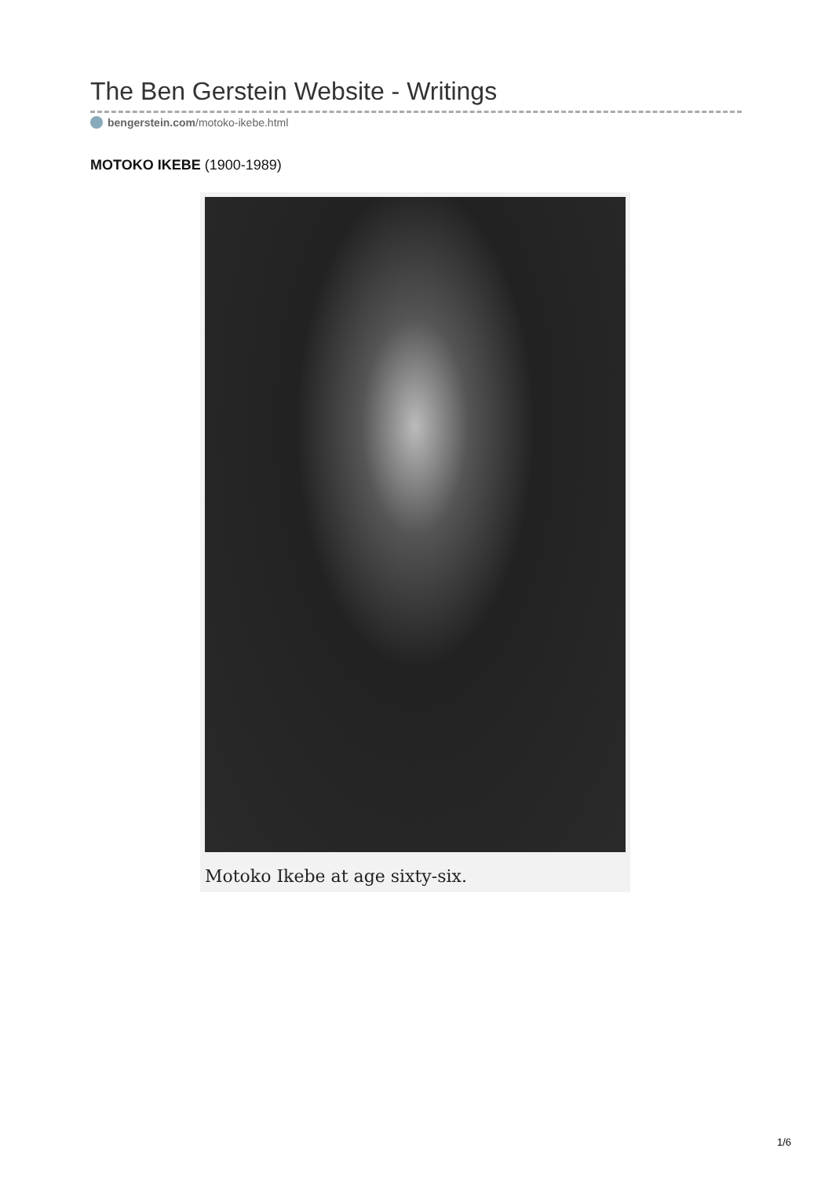The Ben Gerstein Website - Writings
bengerstein.com/motoko-ikebe.html
MOTOKO IKEBE (1900-1989)
Motoko Ikebe at age sixty-six.
1/6